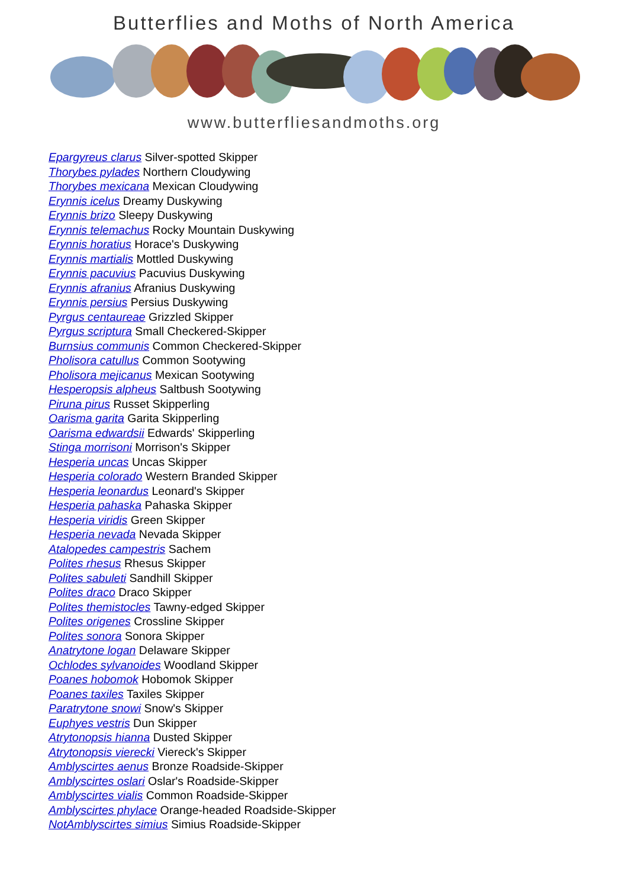Butterflies and Moths of North America
www.butterfliesandmoths.org
Epargyreus clarus Silver-spotted Skipper
Thorybes pylades Northern Cloudywing
Thorybes mexicana Mexican Cloudywing
Erynnis icelus Dreamy Duskywing
Erynnis brizo Sleepy Duskywing
Erynnis telemachus Rocky Mountain Duskywing
Erynnis horatius Horace's Duskywing
Erynnis martialis Mottled Duskywing
Erynnis pacuvius Pacuvius Duskywing
Erynnis afranius Afranius Duskywing
Erynnis persius Persius Duskywing
Pyrgus centaureae Grizzled Skipper
Pyrgus scriptura Small Checkered-Skipper
Burnsius communis Common Checkered-Skipper
Pholisora catullus Common Sootywing
Pholisora mejicanus Mexican Sootywing
Hesperopsis alpheus Saltbush Sootywing
Piruna pirus Russet Skipperling
Oarisma garita Garita Skipperling
Oarisma edwardsii Edwards' Skipperling
Stinga morrisoni Morrison's Skipper
Hesperia uncas Uncas Skipper
Hesperia colorado Western Branded Skipper
Hesperia leonardus Leonard's Skipper
Hesperia pahaska Pahaska Skipper
Hesperia viridis Green Skipper
Hesperia nevada Nevada Skipper
Atalopedes campestris Sachem
Polites rhesus Rhesus Skipper
Polites sabuleti Sandhill Skipper
Polites draco Draco Skipper
Polites themistocles Tawny-edged Skipper
Polites origenes Crossline Skipper
Polites sonora Sonora Skipper
Anatrytone logan Delaware Skipper
Ochlodes sylvanoides Woodland Skipper
Poanes hobomok Hobomok Skipper
Poanes taxiles Taxiles Skipper
Paratrytone snowi Snow's Skipper
Euphyes vestris Dun Skipper
Atrytonopsis hianna Dusted Skipper
Atrytonopsis vierecki Viereck's Skipper
Amblyscirtes aenus Bronze Roadside-Skipper
Amblyscirtes oslari Oslar's Roadside-Skipper
Amblyscirtes vialis Common Roadside-Skipper
Amblyscirtes phylace Orange-headed Roadside-Skipper
NotAmblyscirtes simius Simius Roadside-Skipper